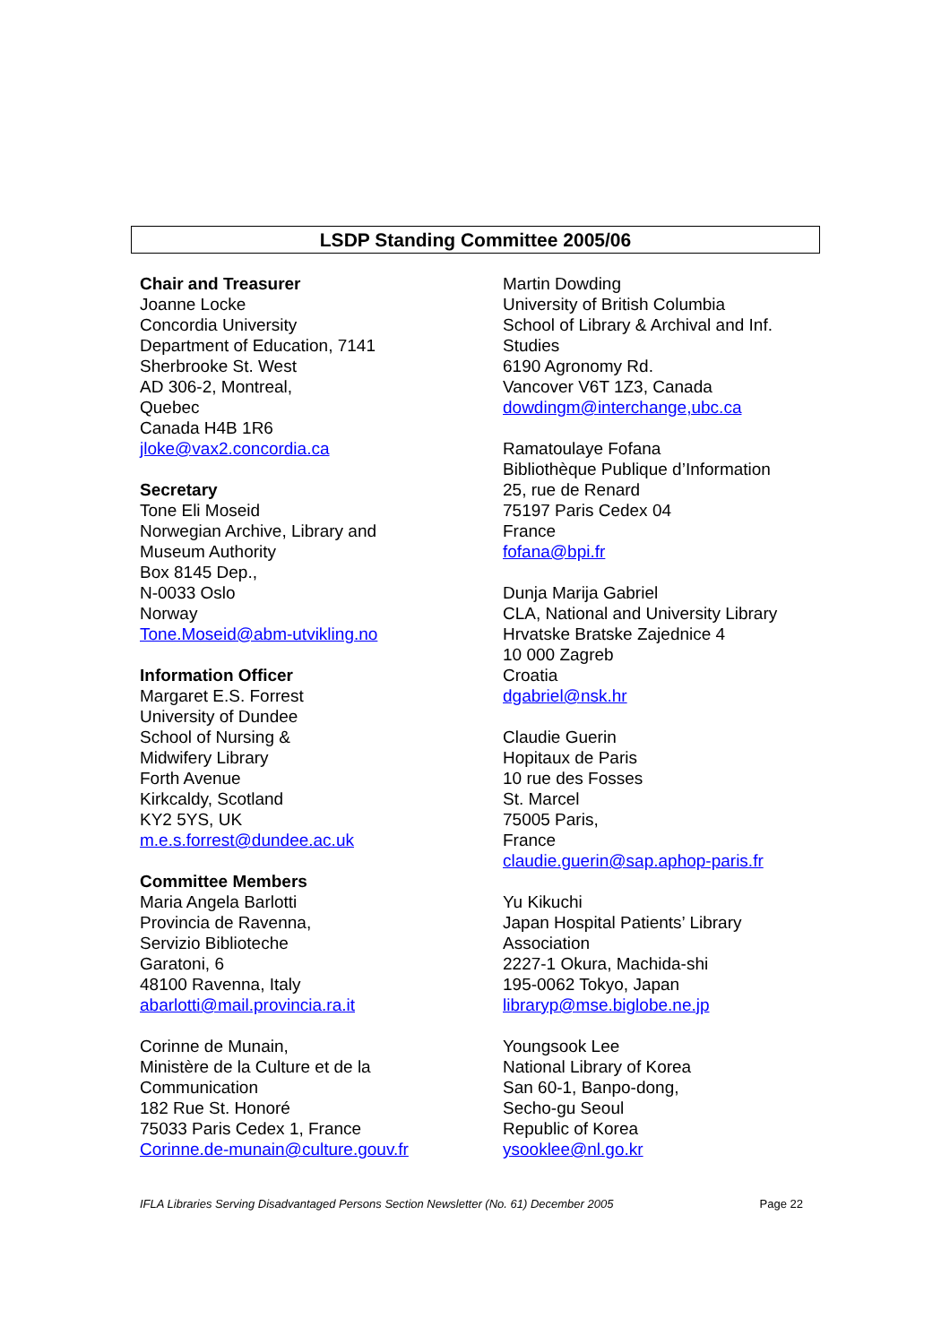LSDP Standing Committee 2005/06
Chair and Treasurer
Joanne Locke
Concordia University
Department of Education, 7141
Sherbrooke St. West
AD 306-2, Montreal,
Quebec
Canada H4B 1R6
jloke@vax2.concordia.ca
Secretary
Tone Eli Moseid
Norwegian Archive, Library and
Museum Authority
Box 8145 Dep.,
N-0033 Oslo
Norway
Tone.Moseid@abm-utvikling.no
Information Officer
Margaret E.S. Forrest
University of Dundee
School of Nursing &
Midwifery Library
Forth Avenue
Kirkcaldy, Scotland
KY2 5YS, UK
m.e.s.forrest@dundee.ac.uk
Committee Members
Maria Angela Barlotti
Provincia de Ravenna,
Servizio Biblioteche
Garatoni, 6
48100 Ravenna, Italy
abarlotti@mail.provincia.ra.it
Corinne de Munain,
Ministère de la Culture et de la
Communication
182 Rue St. Honoré
75033 Paris Cedex 1, France
Corinne.de-munain@culture.gouv.fr
Martin Dowding
University of British Columbia
School of Library & Archival and Inf.
Studies
6190 Agronomy Rd.
Vancover V6T 1Z3, Canada
dowdingm@interchange,ubc.ca
Ramatoulaye Fofana
Bibliothèque Publique d’Information
25, rue de Renard
75197 Paris Cedex 04
France
fofana@bpi.fr
Dunja Marija Gabriel
CLA, National and University Library
Hrvatske Bratske Zajednice 4
10 000 Zagreb
Croatia
dgabriel@nsk.hr
Claudie Guerin
Hopitaux de Paris
10 rue des Fosses
St. Marcel
75005 Paris,
France
claudie.guerin@sap.aphop-paris.fr
Yu Kikuchi
Japan Hospital Patients’ Library
Association
2227-1 Okura, Machida-shi
195-0062 Tokyo, Japan
libraryp@mse.biglobe.ne.jp
Youngsook Lee
National Library of Korea
San 60-1, Banpo-dong,
Secho-gu Seoul
Republic of Korea
ysooklee@nl.go.kr
IFLA Libraries Serving Disadvantaged Persons Section Newsletter (No. 61) December 2005 Page 22